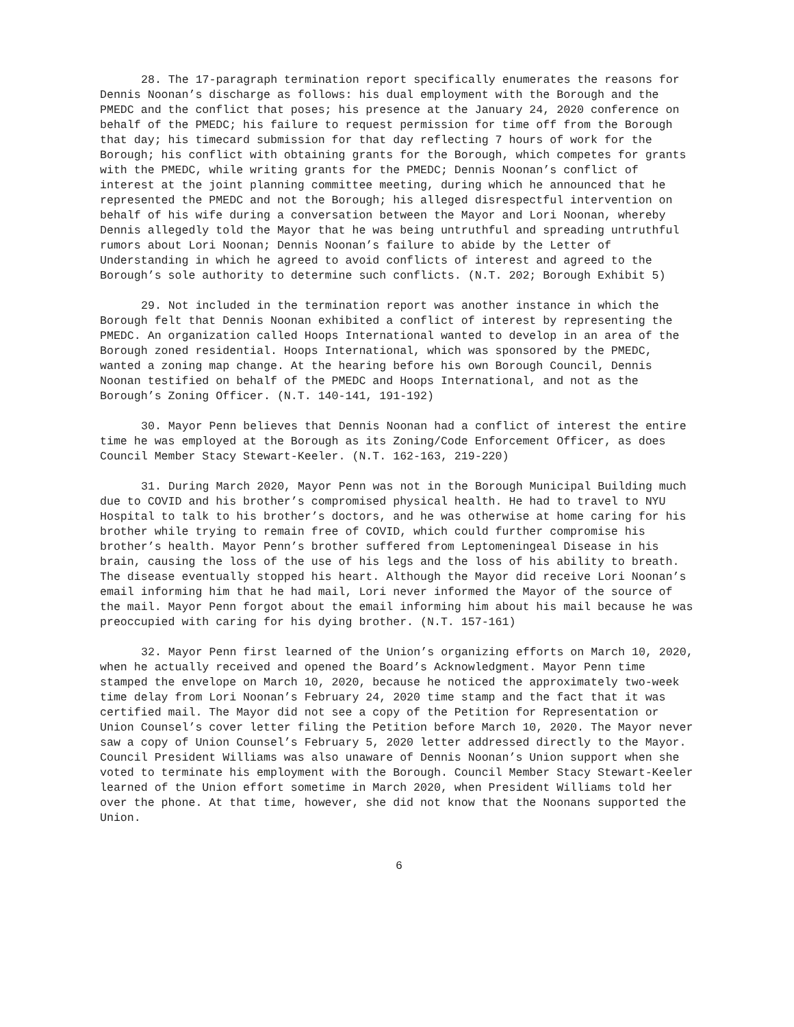28. The 17-paragraph termination report specifically enumerates the reasons for Dennis Noonan’s discharge as follows: his dual employment with the Borough and the PMEDC and the conflict that poses; his presence at the January 24, 2020 conference on behalf of the PMEDC; his failure to request permission for time off from the Borough that day; his timecard submission for that day reflecting 7 hours of work for the Borough; his conflict with obtaining grants for the Borough, which competes for grants with the PMEDC, while writing grants for the PMEDC; Dennis Noonan’s conflict of interest at the joint planning committee meeting, during which he announced that he represented the PMEDC and not the Borough; his alleged disrespectful intervention on behalf of his wife during a conversation between the Mayor and Lori Noonan, whereby Dennis allegedly told the Mayor that he was being untruthful and spreading untruthful rumors about Lori Noonan; Dennis Noonan’s failure to abide by the Letter of Understanding in which he agreed to avoid conflicts of interest and agreed to the Borough’s sole authority to determine such conflicts. (N.T. 202; Borough Exhibit 5)
29. Not included in the termination report was another instance in which the Borough felt that Dennis Noonan exhibited a conflict of interest by representing the PMEDC. An organization called Hoops International wanted to develop in an area of the Borough zoned residential. Hoops International, which was sponsored by the PMEDC, wanted a zoning map change. At the hearing before his own Borough Council, Dennis Noonan testified on behalf of the PMEDC and Hoops International, and not as the Borough’s Zoning Officer. (N.T. 140-141, 191-192)
30. Mayor Penn believes that Dennis Noonan had a conflict of interest the entire time he was employed at the Borough as its Zoning/Code Enforcement Officer, as does Council Member Stacy Stewart-Keeler. (N.T. 162-163, 219-220)
31. During March 2020, Mayor Penn was not in the Borough Municipal Building much due to COVID and his brother’s compromised physical health. He had to travel to NYU Hospital to talk to his brother’s doctors, and he was otherwise at home caring for his brother while trying to remain free of COVID, which could further compromise his brother’s health. Mayor Penn’s brother suffered from Leptomeningeal Disease in his brain, causing the loss of the use of his legs and the loss of his ability to breath. The disease eventually stopped his heart. Although the Mayor did receive Lori Noonan’s email informing him that he had mail, Lori never informed the Mayor of the source of the mail. Mayor Penn forgot about the email informing him about his mail because he was preoccupied with caring for his dying brother. (N.T. 157-161)
32. Mayor Penn first learned of the Union’s organizing efforts on March 10, 2020, when he actually received and opened the Board’s Acknowledgment. Mayor Penn time stamped the envelope on March 10, 2020, because he noticed the approximately two-week time delay from Lori Noonan’s February 24, 2020 time stamp and the fact that it was certified mail. The Mayor did not see a copy of the Petition for Representation or Union Counsel’s cover letter filing the Petition before March 10, 2020. The Mayor never saw a copy of Union Counsel’s February 5, 2020 letter addressed directly to the Mayor. Council President Williams was also unaware of Dennis Noonan’s Union support when she voted to terminate his employment with the Borough. Council Member Stacy Stewart-Keeler learned of the Union effort sometime in March 2020, when President Williams told her over the phone. At that time, however, she did not know that the Noonans supported the Union.
6